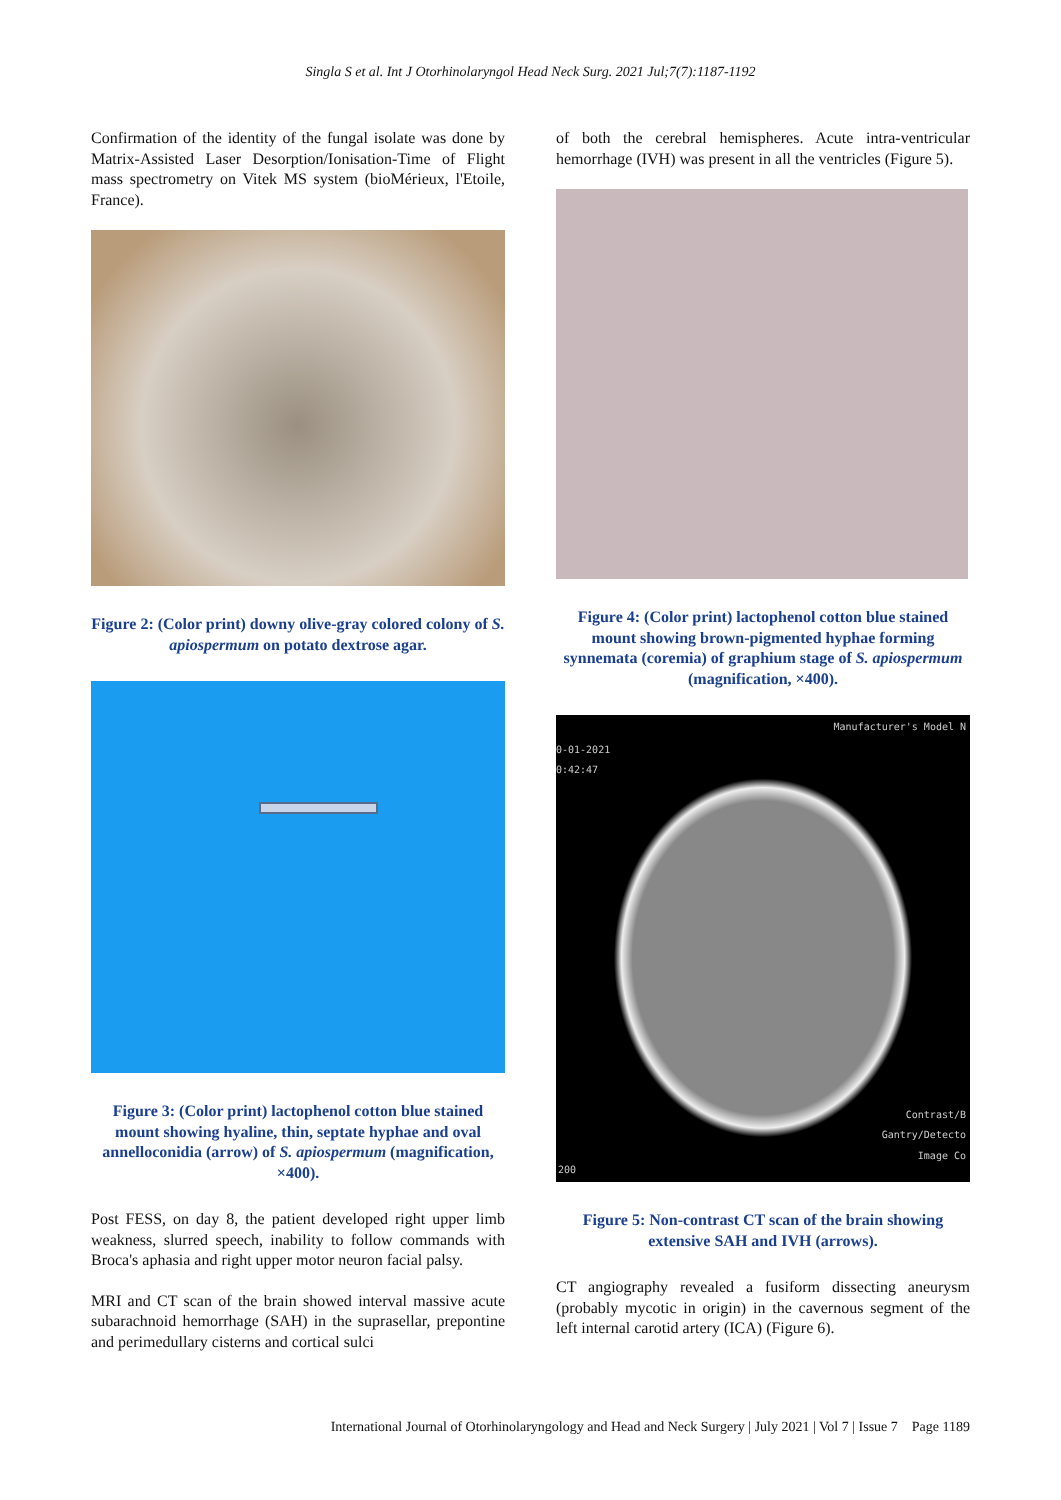Singla S et al. Int J Otorhinolaryngol Head Neck Surg. 2021 Jul;7(7):1187-1192
Confirmation of the identity of the fungal isolate was done by Matrix-Assisted Laser Desorption/Ionisation-Time of Flight mass spectrometry on Vitek MS system (bioMérieux, l'Etoile, France).
Figure 2: (Color print) downy olive-gray colored colony of S. apiospermum on potato dextrose agar.
Figure 3: (Color print) lactophenol cotton blue stained mount showing hyaline, thin, septate hyphae and oval annelloconidia (arrow) of S. apiospermum (magnification, ×400).
Post FESS, on day 8, the patient developed right upper limb weakness, slurred speech, inability to follow commands with Broca's aphasia and right upper motor neuron facial palsy.
MRI and CT scan of the brain showed interval massive acute subarachnoid hemorrhage (SAH) in the suprasellar, prepontine and perimedullary cisterns and cortical sulci
of both the cerebral hemispheres. Acute intra-ventricular hemorrhage (IVH) was present in all the ventricles (Figure 5).
Figure 4: (Color print) lactophenol cotton blue stained mount showing brown-pigmented hyphae forming synnemata (coremia) of graphium stage of S. apiospermum (magnification, ×400).
Manufacturer's Model N
0-01-2021
0:42:47
Contrast/B
Gantry/Detecto
Image Co
200
Figure 5: Non-contrast CT scan of the brain showing extensive SAH and IVH (arrows).
CT angiography revealed a fusiform dissecting aneurysm (probably mycotic in origin) in the cavernous segment of the left internal carotid artery (ICA) (Figure 6).
International Journal of Otorhinolaryngology and Head and Neck Surgery | July 2021 | Vol 7 | Issue 7 Page 1189